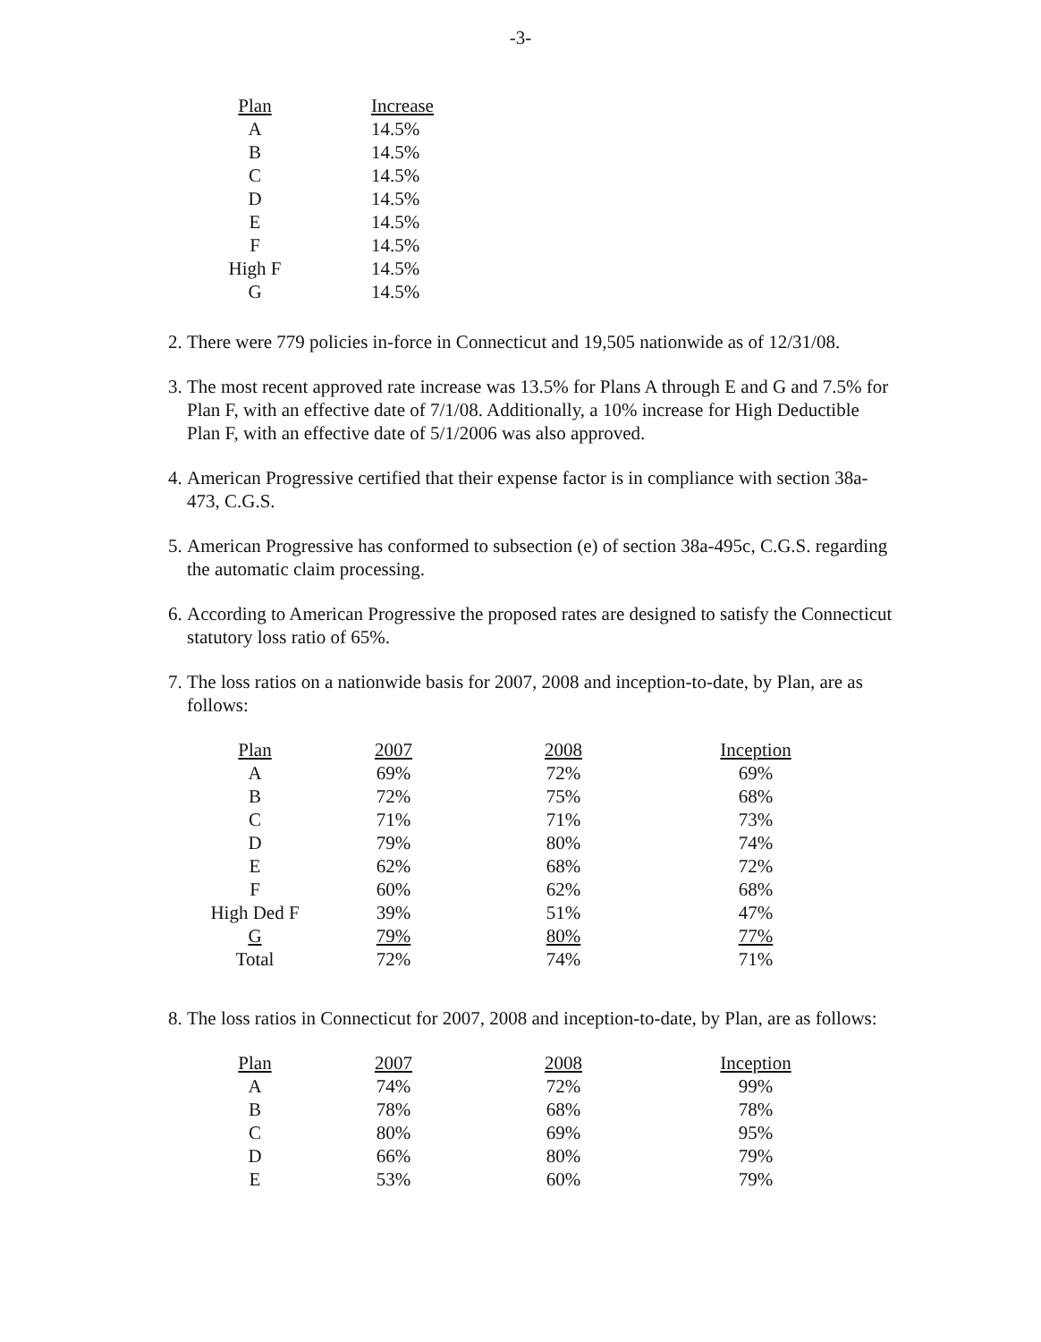-3-
| Plan | Increase |
| --- | --- |
| A | 14.5% |
| B | 14.5% |
| C | 14.5% |
| D | 14.5% |
| E | 14.5% |
| F | 14.5% |
| High F | 14.5% |
| G | 14.5% |
2. There were 779 policies in-force in Connecticut and 19,505 nationwide as of 12/31/08.
3. The most recent approved rate increase was 13.5% for Plans A through E and G and 7.5% for Plan F, with an effective date of 7/1/08. Additionally, a 10% increase for High Deductible Plan F, with an effective date of 5/1/2006 was also approved.
4. American Progressive certified that their expense factor is in compliance with section 38a-473, C.G.S.
5. American Progressive has conformed to subsection (e) of section 38a-495c, C.G.S. regarding the automatic claim processing.
6. According to American Progressive the proposed rates are designed to satisfy the Connecticut statutory loss ratio of 65%.
7. The loss ratios on a nationwide basis for 2007, 2008 and inception-to-date, by Plan, are as follows:
| Plan | 2007 | 2008 | Inception |
| --- | --- | --- | --- |
| A | 69% | 72% | 69% |
| B | 72% | 75% | 68% |
| C | 71% | 71% | 73% |
| D | 79% | 80% | 74% |
| E | 62% | 68% | 72% |
| F | 60% | 62% | 68% |
| High Ded F | 39% | 51% | 47% |
| G | 79% | 80% | 77% |
| Total | 72% | 74% | 71% |
8. The loss ratios in Connecticut for 2007, 2008 and inception-to-date, by Plan, are as follows:
| Plan | 2007 | 2008 | Inception |
| --- | --- | --- | --- |
| A | 74% | 72% | 99% |
| B | 78% | 68% | 78% |
| C | 80% | 69% | 95% |
| D | 66% | 80% | 79% |
| E | 53% | 60% | 79% |